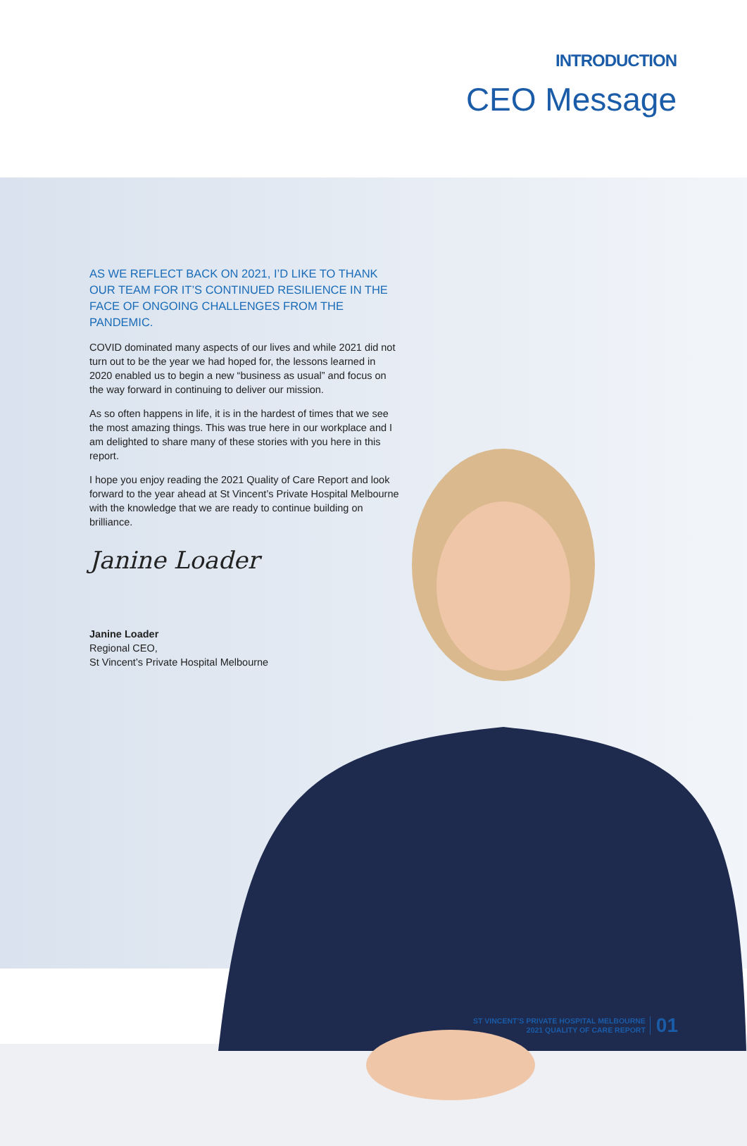INTRODUCTION
CEO Message
AS WE REFLECT BACK ON 2021, I’D LIKE TO THANK OUR TEAM FOR IT’S CONTINUED RESILIENCE IN THE FACE OF ONGOING CHALLENGES FROM THE PANDEMIC.
COVID dominated many aspects of our lives and while 2021 did not turn out to be the year we had hoped for, the lessons learned in 2020 enabled us to begin a new “business as usual” and focus on the way forward in continuing to deliver our mission.
As so often happens in life, it is in the hardest of times that we see the most amazing things. This was true here in our workplace and I am delighted to share many of these stories with you here in this report.
I hope you enjoy reading the 2021 Quality of Care Report and look forward to the year ahead at St Vincent’s Private Hospital Melbourne with the knowledge that we are ready to continue building on brilliance.
Janine Loader
Janine Loader
Regional CEO,
St Vincent’s Private Hospital Melbourne
ST VINCENT’S PRIVATE HOSPITAL MELBOURNE
2021 QUALITY OF CARE REPORT
01